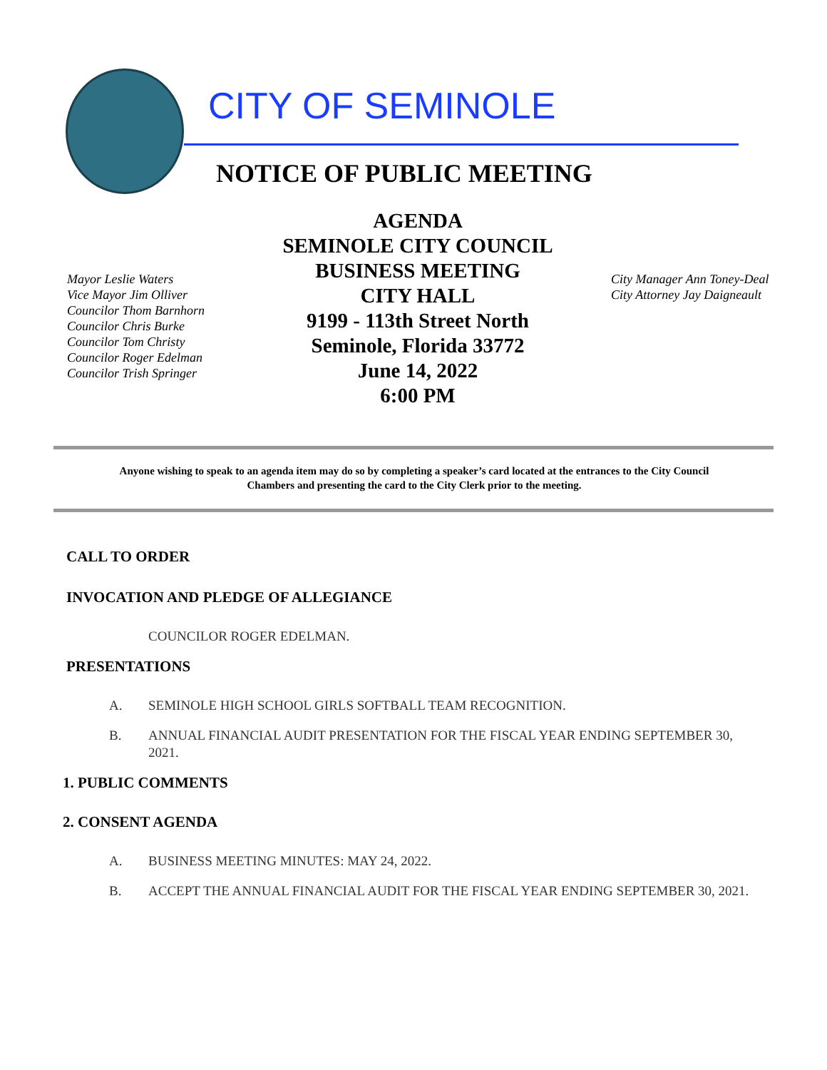CITY OF SEMINOLE
NOTICE OF PUBLIC MEETING
Mayor Leslie Waters
Vice Mayor Jim Olliver
Councilor Thom Barnhorn
Councilor Chris Burke
Councilor Tom Christy
Councilor Roger Edelman
Councilor Trish Springer
AGENDA
SEMINOLE CITY COUNCIL
BUSINESS MEETING
CITY HALL
9199 - 113th Street North
Seminole, Florida 33772
June 14, 2022
6:00 PM
City Manager Ann Toney-Deal
City Attorney Jay Daigneault
Anyone wishing to speak to an agenda item may do so by completing a speaker’s card located at the entrances to the City Council Chambers and presenting the card to the City Clerk prior to the meeting.
CALL TO ORDER
INVOCATION AND PLEDGE OF ALLEGIANCE
COUNCILOR ROGER EDELMAN.
PRESENTATIONS
A. SEMINOLE HIGH SCHOOL GIRLS SOFTBALL TEAM RECOGNITION.
B. ANNUAL FINANCIAL AUDIT PRESENTATION FOR THE FISCAL YEAR ENDING SEPTEMBER 30, 2021.
1. PUBLIC COMMENTS
2. CONSENT AGENDA
A. BUSINESS MEETING MINUTES: MAY 24, 2022.
B. ACCEPT THE ANNUAL FINANCIAL AUDIT FOR THE FISCAL YEAR ENDING SEPTEMBER 30, 2021.